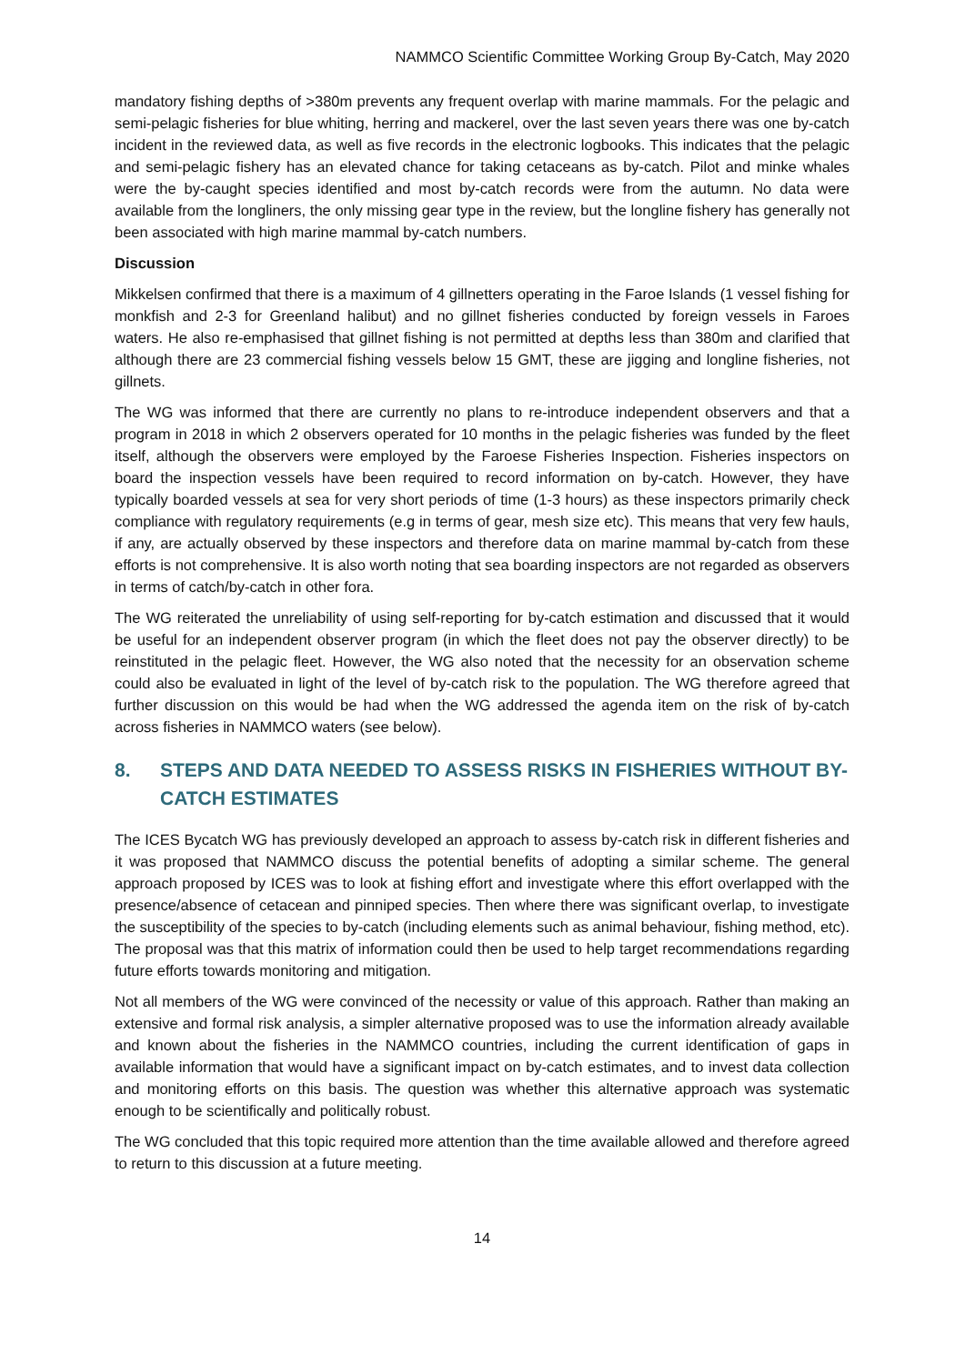NAMMCO Scientific Committee Working Group By-Catch, May 2020
mandatory fishing depths of >380m prevents any frequent overlap with marine mammals. For the pelagic and semi-pelagic fisheries for blue whiting, herring and mackerel, over the last seven years there was one by-catch incident in the reviewed data, as well as five records in the electronic logbooks. This indicates that the pelagic and semi-pelagic fishery has an elevated chance for taking cetaceans as by-catch. Pilot and minke whales were the by-caught species identified and most by-catch records were from the autumn. No data were available from the longliners, the only missing gear type in the review, but the longline fishery has generally not been associated with high marine mammal by-catch numbers.
Discussion
Mikkelsen confirmed that there is a maximum of 4 gillnetters operating in the Faroe Islands (1 vessel fishing for monkfish and 2-3 for Greenland halibut) and no gillnet fisheries conducted by foreign vessels in Faroes waters. He also re-emphasised that gillnet fishing is not permitted at depths less than 380m and clarified that although there are 23 commercial fishing vessels below 15 GMT, these are jigging and longline fisheries, not gillnets.
The WG was informed that there are currently no plans to re-introduce independent observers and that a program in 2018 in which 2 observers operated for 10 months in the pelagic fisheries was funded by the fleet itself, although the observers were employed by the Faroese Fisheries Inspection. Fisheries inspectors on board the inspection vessels have been required to record information on by-catch. However, they have typically boarded vessels at sea for very short periods of time (1-3 hours) as these inspectors primarily check compliance with regulatory requirements (e.g in terms of gear, mesh size etc). This means that very few hauls, if any, are actually observed by these inspectors and therefore data on marine mammal by-catch from these efforts is not comprehensive. It is also worth noting that sea boarding inspectors are not regarded as observers in terms of catch/by-catch in other fora.
The WG reiterated the unreliability of using self-reporting for by-catch estimation and discussed that it would be useful for an independent observer program (in which the fleet does not pay the observer directly) to be reinstituted in the pelagic fleet. However, the WG also noted that the necessity for an observation scheme could also be evaluated in light of the level of by-catch risk to the population. The WG therefore agreed that further discussion on this would be had when the WG addressed the agenda item on the risk of by-catch across fisheries in NAMMCO waters (see below).
8. STEPS AND DATA NEEDED TO ASSESS RISKS IN FISHERIES WITHOUT BY-CATCH ESTIMATES
The ICES Bycatch WG has previously developed an approach to assess by-catch risk in different fisheries and it was proposed that NAMMCO discuss the potential benefits of adopting a similar scheme. The general approach proposed by ICES was to look at fishing effort and investigate where this effort overlapped with the presence/absence of cetacean and pinniped species. Then where there was significant overlap, to investigate the susceptibility of the species to by-catch (including elements such as animal behaviour, fishing method, etc). The proposal was that this matrix of information could then be used to help target recommendations regarding future efforts towards monitoring and mitigation.
Not all members of the WG were convinced of the necessity or value of this approach. Rather than making an extensive and formal risk analysis, a simpler alternative proposed was to use the information already available and known about the fisheries in the NAMMCO countries, including the current identification of gaps in available information that would have a significant impact on by-catch estimates, and to invest data collection and monitoring efforts on this basis. The question was whether this alternative approach was systematic enough to be scientifically and politically robust.
The WG concluded that this topic required more attention than the time available allowed and therefore agreed to return to this discussion at a future meeting.
14